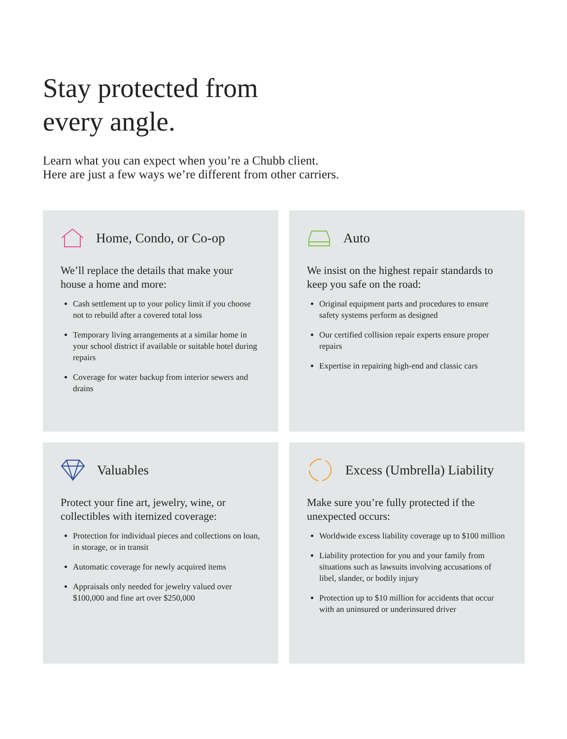Stay protected from
every angle.
Learn what you can expect when you’re a Chubb client.
Here are just a few ways we’re different from other carriers.
Home, Condo, or Co-op
We’ll replace the details that make your house a home and more:
Cash settlement up to your policy limit if you choose not to rebuild after a covered total loss
Temporary living arrangements at a similar home in your school district if available or suitable hotel during repairs
Coverage for water backup from interior sewers and drains
Auto
We insist on the highest repair standards to keep you safe on the road:
Original equipment parts and procedures to ensure safety systems perform as designed
Our certified collision repair experts ensure proper repairs
Expertise in repairing high-end and classic cars
Valuables
Protect your fine art, jewelry, wine, or collectibles with itemized coverage:
Protection for individual pieces and collections on loan, in storage, or in transit
Automatic coverage for newly acquired items
Appraisals only needed for jewelry valued over $100,000 and fine art over $250,000
Excess (Umbrella) Liability
Make sure you’re fully protected if the unexpected occurs:
Worldwide excess liability coverage up to $100 million
Liability protection for you and your family from situations such as lawsuits involving accusations of libel, slander, or bodily injury
Protection up to $10 million for accidents that occur with an uninsured or underinsured driver